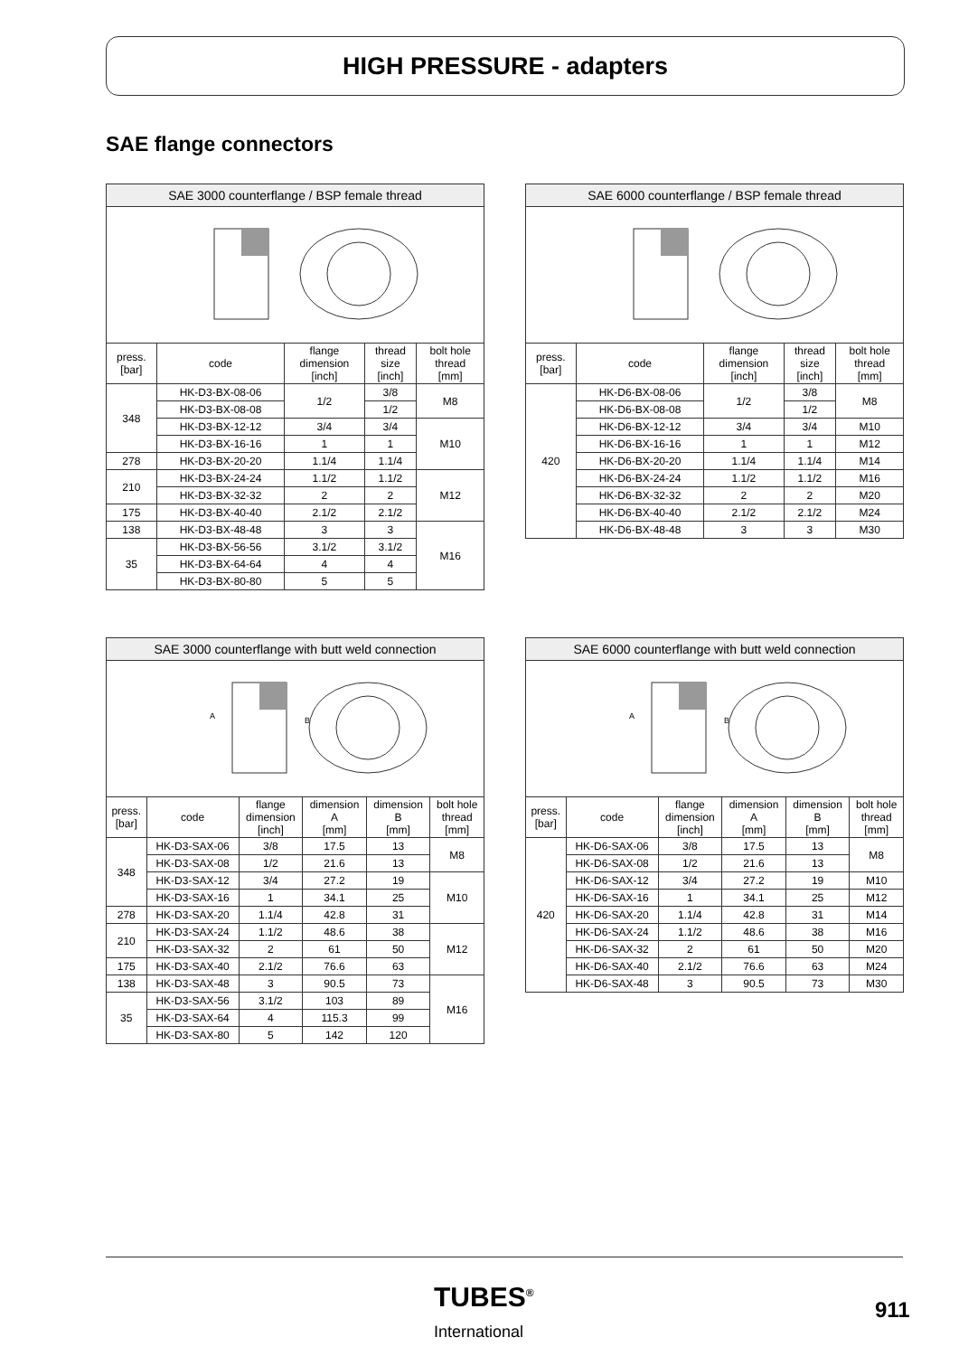HIGH PRESSURE - adapters
SAE flange connectors
| SAE 3000 counterflange / BSP female thread | | | | |
| --- | --- | --- | --- | --- |
| press. [bar] | code | flange dimension [inch] | thread size [inch] | bolt hole thread [mm] |
| 348 | HK-D3-BX-08-06 | 1/2 | 3/8 | M8 |
| | HK-D3-BX-08-08 | | 1/2 | |
| | HK-D3-BX-12-12 | 3/4 | 3/4 | M10 |
| | HK-D3-BX-16-16 | 1 | 1 | |
| 278 | HK-D3-BX-20-20 | 1.1/4 | 1.1/4 | |
| 210 | HK-D3-BX-24-24 | 1.1/2 | 1.1/2 | M12 |
| | HK-D3-BX-32-32 | 2 | 2 | |
| 175 | HK-D3-BX-40-40 | 2.1/2 | 2.1/2 | |
| 138 | HK-D3-BX-48-48 | 3 | 3 | M16 |
| 35 | HK-D3-BX-56-56 | 3.1/2 | 3.1/2 | |
| | HK-D3-BX-64-64 | 4 | 4 | |
| | HK-D3-BX-80-80 | 5 | 5 | |
| SAE 6000 counterflange / BSP female thread | | | | |
| --- | --- | --- | --- | --- |
| press. [bar] | code | flange dimension [inch] | thread size [inch] | bolt hole thread [mm] |
| 420 | HK-D6-BX-08-06 | 1/2 | 3/8 | M8 |
| | HK-D6-BX-08-08 | | 1/2 | |
| | HK-D6-BX-12-12 | 3/4 | 3/4 | M10 |
| | HK-D6-BX-16-16 | 1 | 1 | M12 |
| | HK-D6-BX-20-20 | 1.1/4 | 1.1/4 | M14 |
| | HK-D6-BX-24-24 | 1.1/2 | 1.1/2 | M16 |
| | HK-D6-BX-32-32 | 2 | 2 | M20 |
| | HK-D6-BX-40-40 | 2.1/2 | 2.1/2 | M24 |
| | HK-D6-BX-48-48 | 3 | 3 | M30 |
| SAE 3000 counterflange with butt weld connection | | | | | |
| --- | --- | --- | --- | --- | --- |
| A B | | | | | |
| press. [bar] | code | flange dimension [inch] | dimension A [mm] | dimension B [mm] | bolt hole thread [mm] |
| 348 | HK-D3-SAX-06 | 3/8 | 17.5 | 13 | M8 |
| | HK-D3-SAX-08 | 1/2 | 21.6 | 13 | |
| | HK-D3-SAX-12 | 3/4 | 27.2 | 19 | M10 |
| | HK-D3-SAX-16 | 1 | 34.1 | 25 | |
| 278 | HK-D3-SAX-20 | 1.1/4 | 42.8 | 31 | |
| 210 | HK-D3-SAX-24 | 1.1/2 | 48.6 | 38 | M12 |
| | HK-D3-SAX-32 | 2 | 61 | 50 | |
| 175 | HK-D3-SAX-40 | 2.1/2 | 76.6 | 63 | |
| 138 | HK-D3-SAX-48 | 3 | 90.5 | 73 | M16 |
| 35 | HK-D3-SAX-56 | 3.1/2 | 103 | 89 | |
| | HK-D3-SAX-64 | 4 | 115.3 | 99 | |
| | HK-D3-SAX-80 | 5 | 142 | 120 | |
| SAE 6000 counterflange with butt weld connection | | | | | |
| --- | --- | --- | --- | --- | --- |
| A B | | | | | |
| press. [bar] | code | flange dimension [inch] | dimension A [mm] | dimension B [mm] | bolt hole thread [mm] |
| 420 | HK-D6-SAX-06 | 3/8 | 17.5 | 13 | M8 |
| | HK-D6-SAX-08 | 1/2 | 21.6 | 13 | |
| | HK-D6-SAX-12 | 3/4 | 27.2 | 19 | M10 |
| | HK-D6-SAX-16 | 1 | 34.1 | 25 | M12 |
| | HK-D6-SAX-20 | 1.1/4 | 42.8 | 31 | M14 |
| | HK-D6-SAX-24 | 1.1/2 | 48.6 | 38 | M16 |
| | HK-D6-SAX-32 | 2 | 61 | 50 | M20 |
| | HK-D6-SAX-40 | 2.1/2 | 76.6 | 63 | M24 |
| | HK-D6-SAX-48 | 3 | 90.5 | 73 | M30 |
TUBES<sup>®</sup>
International
911